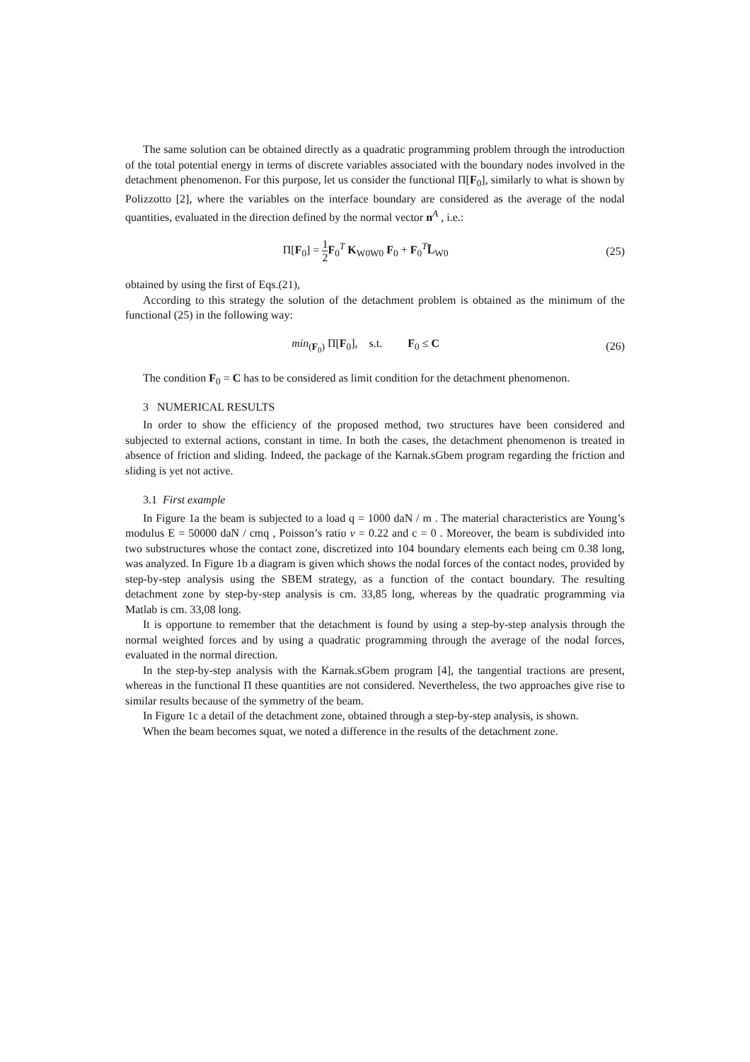The same solution can be obtained directly as a quadratic programming problem through the introduction of the total potential energy in terms of discrete variables associated with the boundary nodes involved in the detachment phenomenon. For this purpose, let us consider the functional Π[F<sub>0</sub>], similarly to what is shown by Polizzotto [2], where the variables on the interface boundary are considered as the average of the nodal quantities, evaluated in the direction defined by the normal vector n<sup>A</sup> , i.e.:
Π[F<sub>0</sub>] = 1 2 F<sub>0</sub><sup>T</sup> K<sub>W0W0</sub> F<sub>0</sub> + F<sub>0</sub><sup>T</sup>L̃<sub>W0</sub>
(25)
obtained by using the first of Eqs.(21),
According to this strategy the solution of the detachment problem is obtained as the minimum of the functional (25) in the following way:
min<sub>(F<sub>0</sub>)</sub> Π[F<sub>0</sub>], s.t. F<sub>0</sub> ≤ C
(26)
The condition F<sub>0</sub> = C has to be considered as limit condition for the detachment phenomenon.
3 NUMERICAL RESULTS
In order to show the efficiency of the proposed method, two structures have been considered and subjected to external actions, constant in time. In both the cases, the detachment phenomenon is treated in absence of friction and sliding. Indeed, the package of the Karnak.sGbem program regarding the friction and sliding is yet not active.
3.1 First example
In Figure 1a the beam is subjected to a load q = 1000 daN / m . The material characteristics are Young’s modulus E = 50000 daN / cmq , Poisson’s ratio ν = 0.22 and c = 0 . Moreover, the beam is subdivided into two substructures whose the contact zone, discretized into 104 boundary elements each being cm 0.38 long, was analyzed. In Figure 1b a diagram is given which shows the nodal forces of the contact nodes, provided by step-by-step analysis using the SBEM strategy, as a function of the contact boundary. The resulting detachment zone by step-by-step analysis is cm. 33,85 long, whereas by the quadratic programming via Matlab is cm. 33,08 long.
It is opportune to remember that the detachment is found by using a step-by-step analysis through the normal weighted forces and by using a quadratic programming through the average of the nodal forces, evaluated in the normal direction.
In the step-by-step analysis with the Karnak.sGbem program [4], the tangential tractions are present, whereas in the functional Π these quantities are not considered. Nevertheless, the two approaches give rise to similar results because of the symmetry of the beam.
In Figure 1c a detail of the detachment zone, obtained through a step-by-step analysis, is shown.
When the beam becomes squat, we noted a difference in the results of the detachment zone.